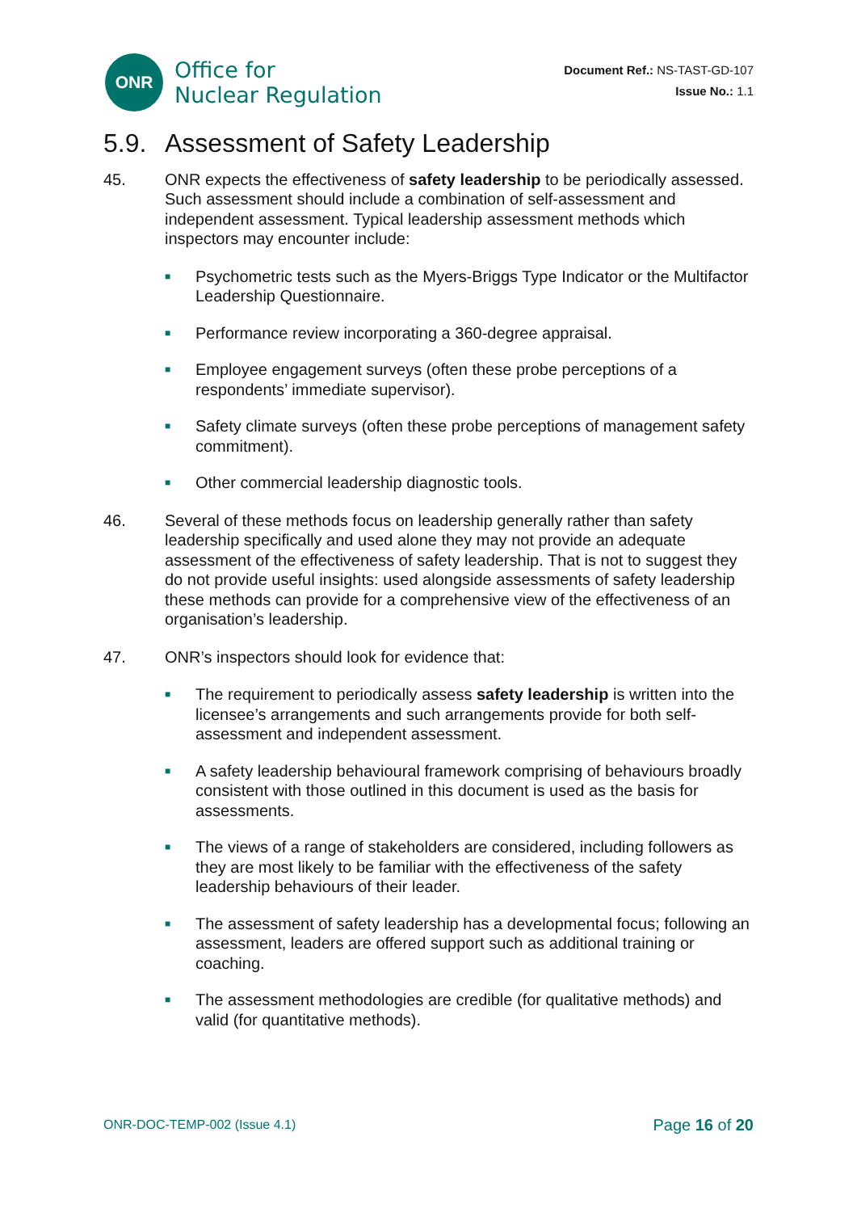ONR
Office for
Nuclear Regulation
Document Ref.: NS-TAST-GD-107
Issue No.: 1.1
5.9. Assessment of Safety Leadership
45. ONR expects the effectiveness of safety leadership to be periodically assessed. Such assessment should include a combination of self-assessment and independent assessment. Typical leadership assessment methods which inspectors may encounter include:
■ Psychometric tests such as the Myers-Briggs Type Indicator or the Multifactor Leadership Questionnaire.
■ Performance review incorporating a 360-degree appraisal.
■ Employee engagement surveys (often these probe perceptions of a respondents’ immediate supervisor).
■ Safety climate surveys (often these probe perceptions of management safety commitment).
■ Other commercial leadership diagnostic tools.
46. Several of these methods focus on leadership generally rather than safety leadership specifically and used alone they may not provide an adequate assessment of the effectiveness of safety leadership. That is not to suggest they do not provide useful insights: used alongside assessments of safety leadership these methods can provide for a comprehensive view of the effectiveness of an organisation’s leadership.
47. ONR’s inspectors should look for evidence that:
■ The requirement to periodically assess safety leadership is written into the licensee’s arrangements and such arrangements provide for both self-assessment and independent assessment.
■ A safety leadership behavioural framework comprising of behaviours broadly consistent with those outlined in this document is used as the basis for assessments.
■ The views of a range of stakeholders are considered, including followers as they are most likely to be familiar with the effectiveness of the safety leadership behaviours of their leader.
■ The assessment of safety leadership has a developmental focus; following an assessment, leaders are offered support such as additional training or coaching.
■ The assessment methodologies are credible (for qualitative methods) and valid (for quantitative methods).
ONR-DOC-TEMP-002 (Issue 4.1) Page 16 of 20